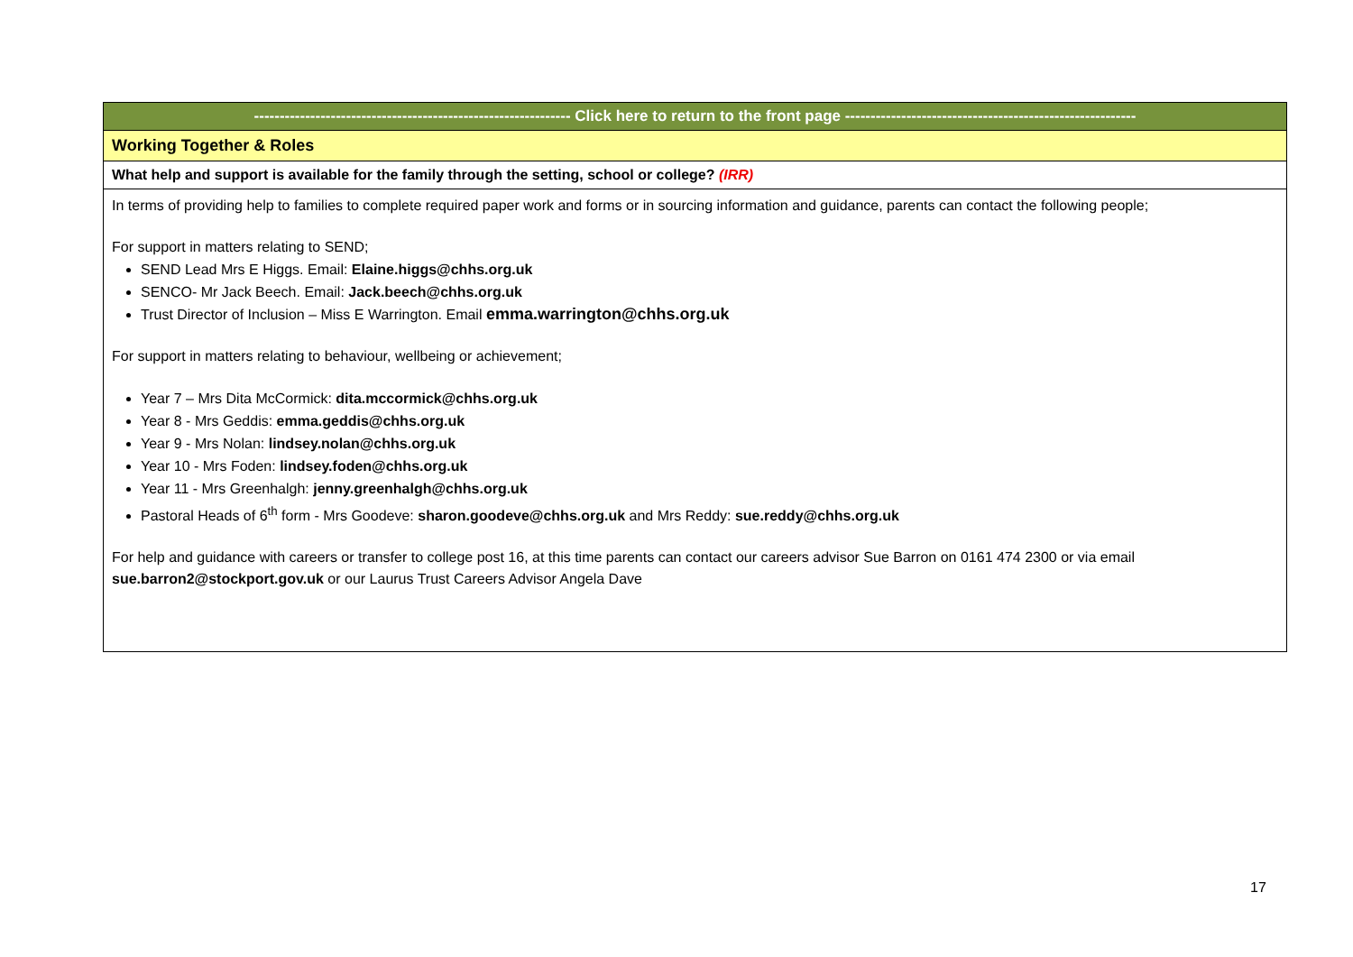| -------------------------------------------------------------- Click here to return to the front page --------------------------------------------------------- |
| Working Together & Roles |
| What help and support is available for the family through the setting, school or college? (IRR) |
| In terms of providing help to families to complete required paper work and forms or in sourcing information and guidance, parents can contact the following people; For support in matters relating to SEND; SEND Lead Mrs E Higgs. Email: Elaine.higgs@chhs.org.uk SENCO- Mr Jack Beech. Email: Jack.beech@chhs.org.uk Trust Director of Inclusion – Miss E Warrington. Email emma.warrington@chhs.org.uk For support in matters relating to behaviour, wellbeing or achievement; Year 7 – Mrs Dita McCormick: dita.mccormick@chhs.org.uk Year 8 - Mrs Geddis: emma.geddis@chhs.org.uk Year 9 - Mrs Nolan: lindsey.nolan@chhs.org.uk Year 10 - Mrs Foden: lindsey.foden@chhs.org.uk Year 11 - Mrs Greenhalgh: jenny.greenhalgh@chhs.org.uk Pastoral Heads of 6<sup>th</sup> form - Mrs Goodeve: sharon.goodeve@chhs.org.uk and Mrs Reddy: sue.reddy@chhs.org.uk For help and guidance with careers or transfer to college post 16, at this time parents can contact our careers advisor Sue Barron on 0161 474 2300 or via email sue.barron2@stockport.gov.uk or our Laurus Trust Careers Advisor Angela Dave |
17